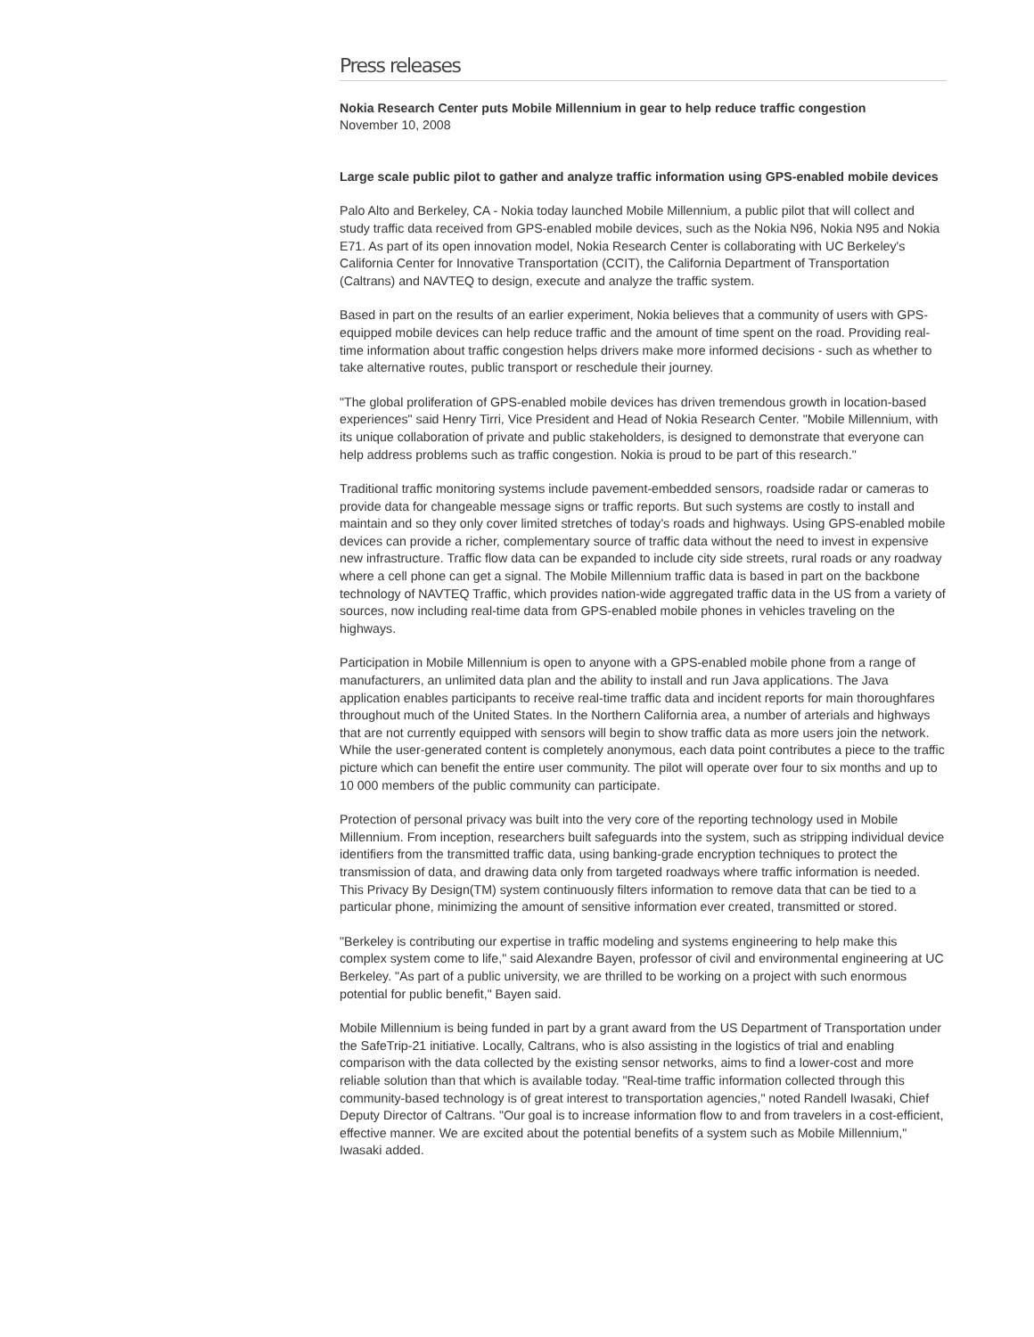Press releases
Nokia Research Center puts Mobile Millennium in gear to help reduce traffic congestion
November 10, 2008
Large scale public pilot to gather and analyze traffic information using GPS-enabled mobile devices
Palo Alto and Berkeley, CA - Nokia today launched Mobile Millennium, a public pilot that will collect and study traffic data received from GPS-enabled mobile devices, such as the Nokia N96, Nokia N95 and Nokia E71. As part of its open innovation model, Nokia Research Center is collaborating with UC Berkeley's California Center for Innovative Transportation (CCIT), the California Department of Transportation (Caltrans) and NAVTEQ to design, execute and analyze the traffic system.
Based in part on the results of an earlier experiment, Nokia believes that a community of users with GPS-equipped mobile devices can help reduce traffic and the amount of time spent on the road. Providing real-time information about traffic congestion helps drivers make more informed decisions - such as whether to take alternative routes, public transport or reschedule their journey.
"The global proliferation of GPS-enabled mobile devices has driven tremendous growth in location-based experiences" said Henry Tirri, Vice President and Head of Nokia Research Center. "Mobile Millennium, with its unique collaboration of private and public stakeholders, is designed to demonstrate that everyone can help address problems such as traffic congestion. Nokia is proud to be part of this research."
Traditional traffic monitoring systems include pavement-embedded sensors, roadside radar or cameras to provide data for changeable message signs or traffic reports. But such systems are costly to install and maintain and so they only cover limited stretches of today's roads and highways. Using GPS-enabled mobile devices can provide a richer, complementary source of traffic data without the need to invest in expensive new infrastructure. Traffic flow data can be expanded to include city side streets, rural roads or any roadway where a cell phone can get a signal. The Mobile Millennium traffic data is based in part on the backbone technology of NAVTEQ Traffic, which provides nation-wide aggregated traffic data in the US from a variety of sources, now including real-time data from GPS-enabled mobile phones in vehicles traveling on the highways.
Participation in Mobile Millennium is open to anyone with a GPS-enabled mobile phone from a range of manufacturers, an unlimited data plan and the ability to install and run Java applications. The Java application enables participants to receive real-time traffic data and incident reports for main thoroughfares throughout much of the United States. In the Northern California area, a number of arterials and highways that are not currently equipped with sensors will begin to show traffic data as more users join the network. While the user-generated content is completely anonymous, each data point contributes a piece to the traffic picture which can benefit the entire user community. The pilot will operate over four to six months and up to 10 000 members of the public community can participate.
Protection of personal privacy was built into the very core of the reporting technology used in Mobile Millennium. From inception, researchers built safeguards into the system, such as stripping individual device identifiers from the transmitted traffic data, using banking-grade encryption techniques to protect the transmission of data, and drawing data only from targeted roadways where traffic information is needed. This Privacy By Design(TM) system continuously filters information to remove data that can be tied to a particular phone, minimizing the amount of sensitive information ever created, transmitted or stored.
"Berkeley is contributing our expertise in traffic modeling and systems engineering to help make this complex system come to life," said Alexandre Bayen, professor of civil and environmental engineering at UC Berkeley. "As part of a public university, we are thrilled to be working on a project with such enormous potential for public benefit," Bayen said.
Mobile Millennium is being funded in part by a grant award from the US Department of Transportation under the SafeTrip-21 initiative. Locally, Caltrans, who is also assisting in the logistics of trial and enabling comparison with the data collected by the existing sensor networks, aims to find a lower-cost and more reliable solution than that which is available today. "Real-time traffic information collected through this community-based technology is of great interest to transportation agencies," noted Randell Iwasaki, Chief Deputy Director of Caltrans. "Our goal is to increase information flow to and from travelers in a cost-efficient, effective manner. We are excited about the potential benefits of a system such as Mobile Millennium," Iwasaki added.